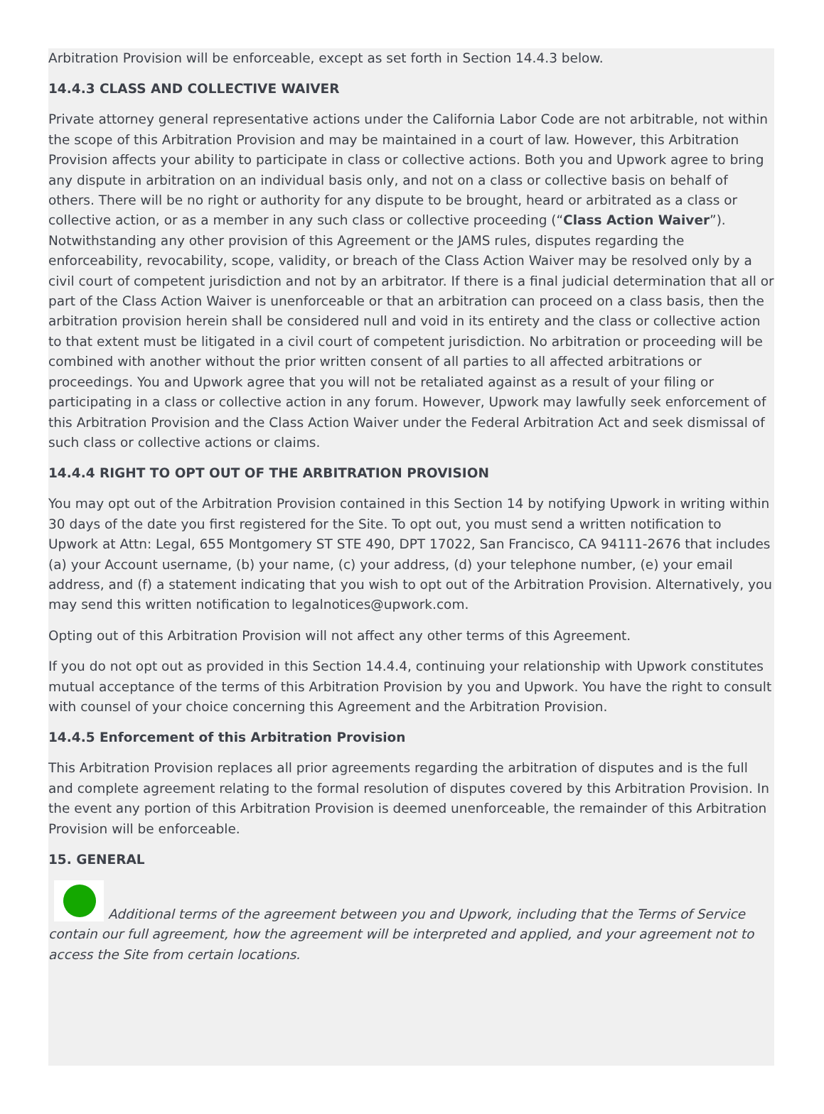Arbitration Provision will be enforceable, except as set forth in Section 14.4.3 below.
14.4.3 CLASS AND COLLECTIVE WAIVER
Private attorney general representative actions under the California Labor Code are not arbitrable, not within the scope of this Arbitration Provision and may be maintained in a court of law. However, this Arbitration Provision affects your ability to participate in class or collective actions. Both you and Upwork agree to bring any dispute in arbitration on an individual basis only, and not on a class or collective basis on behalf of others. There will be no right or authority for any dispute to be brought, heard or arbitrated as a class or collective action, or as a member in any such class or collective proceeding (“Class Action Waiver”). Notwithstanding any other provision of this Agreement or the JAMS rules, disputes regarding the enforceability, revocability, scope, validity, or breach of the Class Action Waiver may be resolved only by a civil court of competent jurisdiction and not by an arbitrator. If there is a final judicial determination that all or part of the Class Action Waiver is unenforceable or that an arbitration can proceed on a class basis, then the arbitration provision herein shall be considered null and void in its entirety and the class or collective action to that extent must be litigated in a civil court of competent jurisdiction. No arbitration or proceeding will be combined with another without the prior written consent of all parties to all affected arbitrations or proceedings. You and Upwork agree that you will not be retaliated against as a result of your filing or participating in a class or collective action in any forum. However, Upwork may lawfully seek enforcement of this Arbitration Provision and the Class Action Waiver under the Federal Arbitration Act and seek dismissal of such class or collective actions or claims.
14.4.4 RIGHT TO OPT OUT OF THE ARBITRATION PROVISION
You may opt out of the Arbitration Provision contained in this Section 14 by notifying Upwork in writing within 30 days of the date you first registered for the Site. To opt out, you must send a written notification to Upwork at Attn: Legal, 655 Montgomery ST STE 490, DPT 17022, San Francisco, CA 94111-2676 that includes (a) your Account username, (b) your name, (c) your address, (d) your telephone number, (e) your email address, and (f) a statement indicating that you wish to opt out of the Arbitration Provision. Alternatively, you may send this written notification to legalnotices@upwork.com.
Opting out of this Arbitration Provision will not affect any other terms of this Agreement.
If you do not opt out as provided in this Section 14.4.4, continuing your relationship with Upwork constitutes mutual acceptance of the terms of this Arbitration Provision by you and Upwork. You have the right to consult with counsel of your choice concerning this Agreement and the Arbitration Provision.
14.4.5 Enforcement of this Arbitration Provision
This Arbitration Provision replaces all prior agreements regarding the arbitration of disputes and is the full and complete agreement relating to the formal resolution of disputes covered by this Arbitration Provision. In the event any portion of this Arbitration Provision is deemed unenforceable, the remainder of this Arbitration Provision will be enforceable.
15. GENERAL
Additional terms of the agreement between you and Upwork, including that the Terms of Service contain our full agreement, how the agreement will be interpreted and applied, and your agreement not to access the Site from certain locations.